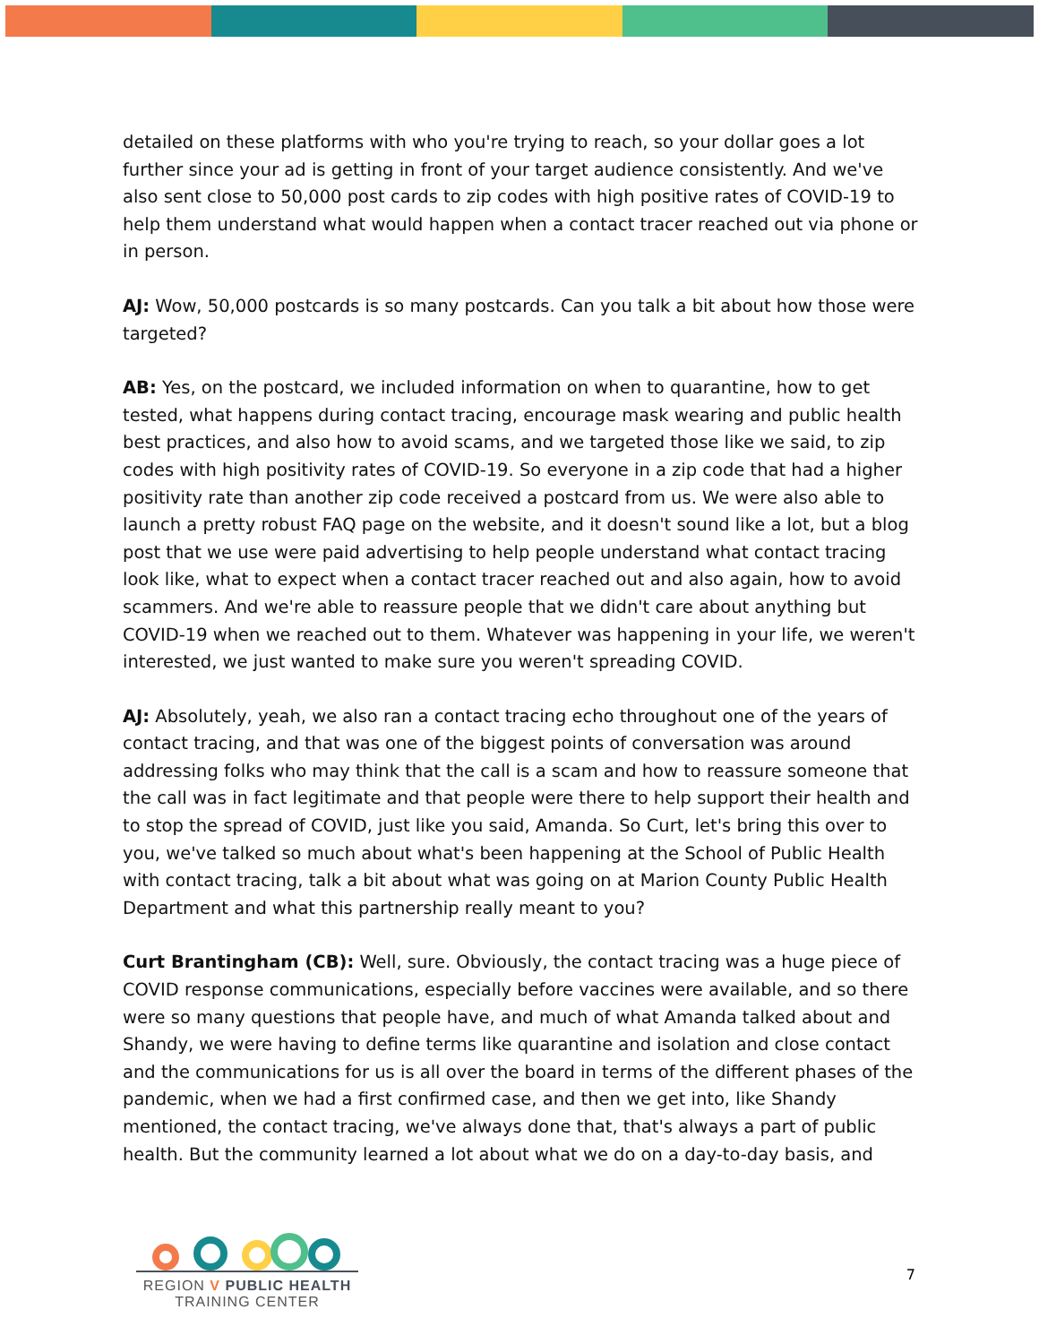detailed on these platforms with who you're trying to reach, so your dollar goes a lot further since your ad is getting in front of your target audience consistently. And we've also sent close to 50,000 post cards to zip codes with high positive rates of COVID-19 to help them understand what would happen when a contact tracer reached out via phone or in person.
AJ: Wow, 50,000 postcards is so many postcards. Can you talk a bit about how those were targeted?
AB: Yes, on the postcard, we included information on when to quarantine, how to get tested, what happens during contact tracing, encourage mask wearing and public health best practices, and also how to avoid scams, and we targeted those like we said, to zip codes with high positivity rates of COVID-19. So everyone in a zip code that had a higher positivity rate than another zip code received a postcard from us. We were also able to launch a pretty robust FAQ page on the website, and it doesn't sound like a lot, but a blog post that we use were paid advertising to help people understand what contact tracing look like, what to expect when a contact tracer reached out and also again, how to avoid scammers. And we're able to reassure people that we didn't care about anything but COVID-19 when we reached out to them. Whatever was happening in your life, we weren't interested, we just wanted to make sure you weren't spreading COVID.
AJ: Absolutely, yeah, we also ran a contact tracing echo throughout one of the years of contact tracing, and that was one of the biggest points of conversation was around addressing folks who may think that the call is a scam and how to reassure someone that the call was in fact legitimate and that people were there to help support their health and to stop the spread of COVID, just like you said, Amanda. So Curt, let's bring this over to you, we've talked so much about what's been happening at the School of Public Health with contact tracing, talk a bit about what was going on at Marion County Public Health Department and what this partnership really meant to you?
Curt Brantingham (CB): Well, sure. Obviously, the contact tracing was a huge piece of COVID response communications, especially before vaccines were available, and so there were so many questions that people have, and much of what Amanda talked about and Shandy, we were having to define terms like quarantine and isolation and close contact and the communications for us is all over the board in terms of the different phases of the pandemic, when we had a first confirmed case, and then we get into, like Shandy mentioned, the contact tracing, we've always done that, that's always a part of public health. But the community learned a lot about what we do on a day-to-day basis, and
REGION V PUBLIC HEALTH
TRAINING CENTER
7